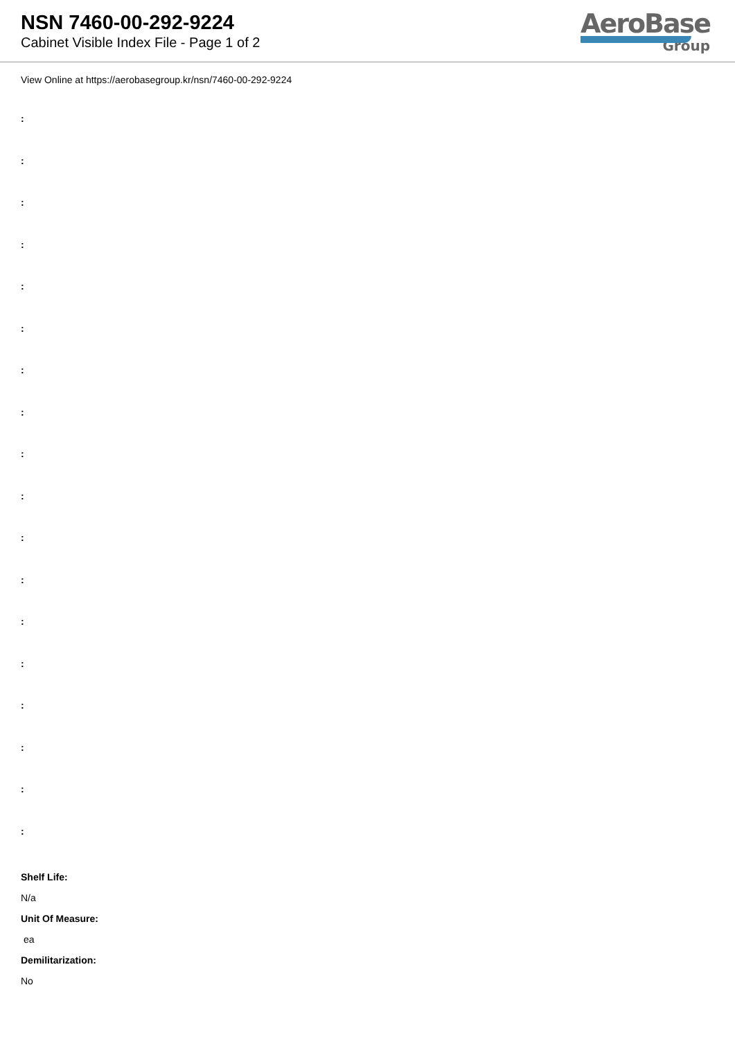NSN 7460-00-292-9224
Cabinet Visible Index File - Page 1 of 2
AeroBase
Group
View Online at https://aerobasegroup.kr/nsn/7460-00-292-9224
:
:
:
:
:
:
:
:
:
:
:
:
:
:
:
:
:
:
Shelf Life:
N/a
Unit Of Measure:
ea
Demilitarization:
No